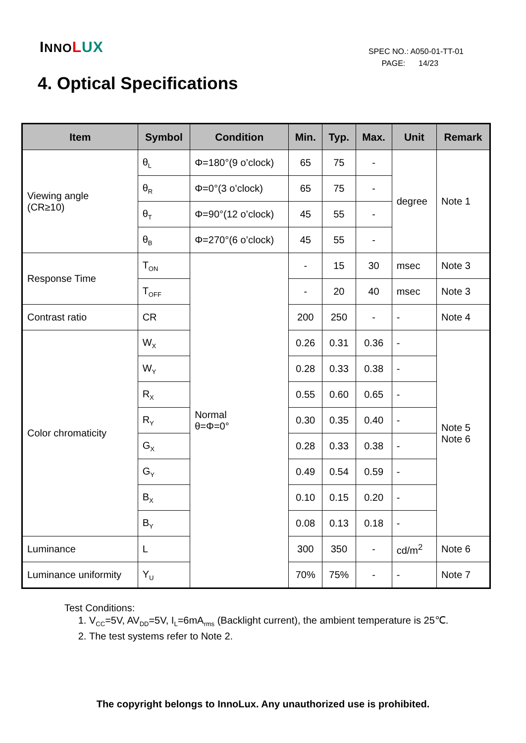INNO LUX
SPEC NO.: A050-01-TT-01
PAGE: 14/23
4. Optical Specifications
| Item | Symbol | Condition | Min. | Typ. | Max. | Unit | Remark |
| --- | --- | --- | --- | --- | --- | --- | --- |
| Viewing angle (CR≥10) | θ<sub>L</sub> | Φ=180°(9 o’clock) | 65 | 75 | - | degree | Note 1 |
| | θ<sub>R</sub> | Φ=0°(3 o’clock) | 65 | 75 | - | | |
| | θ<sub>T</sub> | Φ=90°(12 o’clock) | 45 | 55 | - | | |
| | θ<sub>B</sub> | Φ=270°(6 o’clock) | 45 | 55 | - | | |
| Response Time | T<sub>ON</sub> | Normal θ=Φ=0° | - | 15 | 30 | msec | Note 3 |
| | T<sub>OFF</sub> | | - | 20 | 40 | msec | Note 3 |
| Contrast ratio | CR | | 200 | 250 | - | - | Note 4 |
| Color chromaticity | W<sub>X</sub> | | 0.26 | 0.31 | 0.36 | - | Note 5 Note 6 |
| | W<sub>Y</sub> | | 0.28 | 0.33 | 0.38 | - | |
| | R<sub>X</sub> | | 0.55 | 0.60 | 0.65 | - | |
| | R<sub>Y</sub> | | 0.30 | 0.35 | 0.40 | - | |
| | G<sub>X</sub> | | 0.28 | 0.33 | 0.38 | - | |
| | G<sub>Y</sub> | | 0.49 | 0.54 | 0.59 | - | |
| | B<sub>X</sub> | | 0.10 | 0.15 | 0.20 | - | |
| | B<sub>Y</sub> | | 0.08 | 0.13 | 0.18 | - | |
| Luminance | L | | 300 | 350 | - | cd/m<sup>2</sup> | Note 6 |
| Luminance uniformity | Y<sub>U</sub> | | 70% | 75% | - | - | Note 7 |
Test Conditions:
1. V<sub>CC</sub>=5V, AV<sub>DD</sub>=5V, I<sub>L</sub>=6mA<sub>rms</sub> (Backlight current), the ambient temperature is 25℃.
2. The test systems refer to Note 2.
The copyright belongs to InnoLux. Any unauthorized use is prohibited.